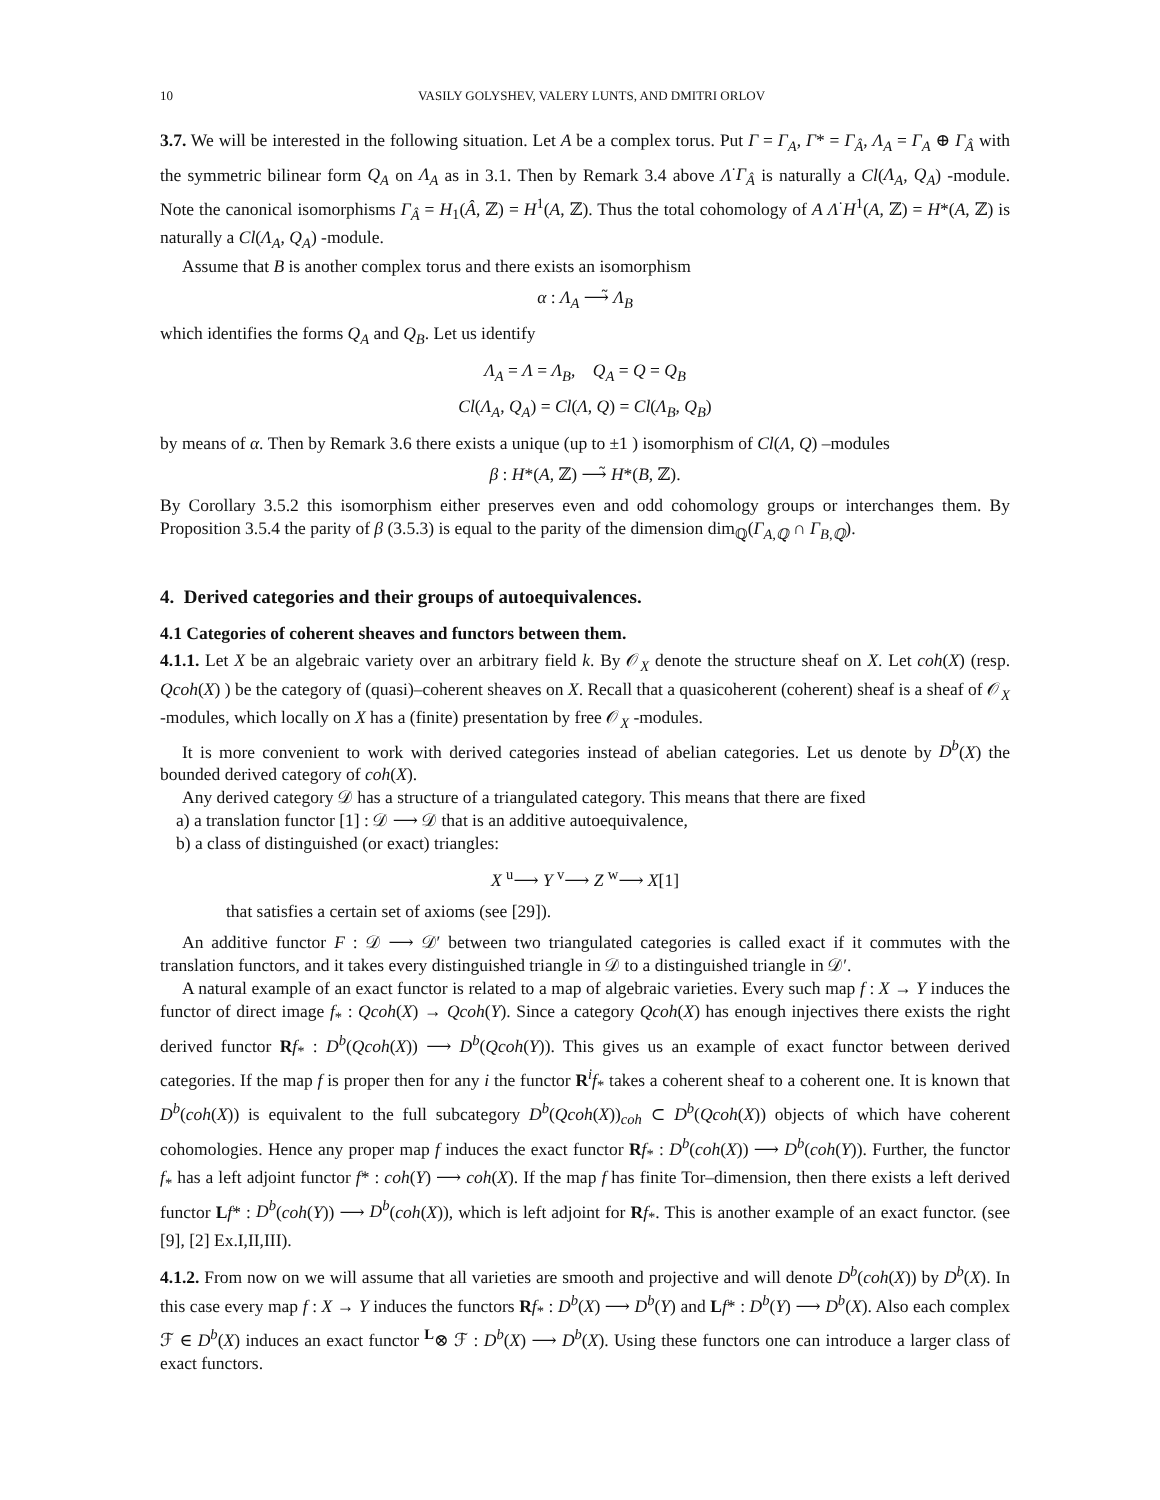10 VASILY GOLYSHEV, VALERY LUNTS, AND DMITRI ORLOV
3.7. We will be interested in the following situation. Let A be a complex torus. Put Γ = Γ<sub>A</sub>, Γ* = Γ<sub>Â</sub>, Λ<sub>A</sub> = Γ<sub>A</sub> ⊕ Γ<sub>Â</sub> with the symmetric bilinear form Q<sub>A</sub> on Λ<sub>A</sub> as in 3.1. Then by Remark 3.4 above Λ<sup>·</sup>Γ<sub>Â</sub> is naturally a Cl(Λ<sub>A</sub>, Q<sub>A</sub>) -module. Note the canonical isomorphisms Γ<sub>Â</sub> = H<sub>1</sub>(Â, ℤ) = H<sup>1</sup>(A, ℤ). Thus the total cohomology of A Λ<sup>·</sup>H<sup>1</sup>(A, ℤ) = H*(A, ℤ) is naturally a Cl(Λ<sub>A</sub>, Q<sub>A</sub>) -module.
Assume that B is another complex torus and there exists an isomorphism
α : Λ<sub>A</sub> ⟶̃ Λ<sub>B</sub>
which identifies the forms Q<sub>A</sub> and Q<sub>B</sub>. Let us identify
Λ<sub>A</sub> = Λ = Λ<sub>B</sub>, Q<sub>A</sub> = Q = Q<sub>B</sub>
Cl(Λ<sub>A</sub>, Q<sub>A</sub>) = Cl(Λ, Q) = Cl(Λ<sub>B</sub>, Q<sub>B</sub>)
by means of α. Then by Remark 3.6 there exists a unique (up to ±1 ) isomorphism of Cl(Λ, Q) –modules
β : H*(A, ℤ) ⟶̃ H*(B, ℤ).
By Corollary 3.5.2 this isomorphism either preserves even and odd cohomology groups or interchanges them. By Proposition 3.5.4 the parity of β (3.5.3) is equal to the parity of the dimension dim<sub>ℚ</sub>(Γ<sub>A,ℚ</sub> ∩ Γ<sub>B,ℚ</sub>).
4. Derived categories and their groups of autoequivalences.
4.1 Categories of coherent sheaves and functors between them.
4.1.1. Let X be an algebraic variety over an arbitrary field k. By 𝒪<sub>X</sub> denote the structure sheaf on X. Let coh(X) (resp. Qcoh(X) ) be the category of (quasi)–coherent sheaves on X. Recall that a quasicoherent (coherent) sheaf is a sheaf of 𝒪<sub>X</sub> -modules, which locally on X has a (finite) presentation by free 𝒪<sub>X</sub> -modules.
It is more convenient to work with derived categories instead of abelian categories. Let us denote by D<sup>b</sup>(X) the bounded derived category of coh(X).
Any derived category 𝒟 has a structure of a triangulated category. This means that there are fixed
a) a translation functor [1] : 𝒟 ⟶ 𝒟 that is an additive autoequivalence,
b) a class of distinguished (or exact) triangles:
X <sup>u</sup>⟶ Y <sup>v</sup>⟶ Z <sup>w</sup>⟶ X[1]
that satisfies a certain set of axioms (see [29]).
An additive functor F : 𝒟 ⟶ 𝒟′ between two triangulated categories is called exact if it commutes with the translation functors, and it takes every distinguished triangle in 𝒟 to a distinguished triangle in 𝒟′.
A natural example of an exact functor is related to a map of algebraic varieties. Every such map f : X → Y induces the functor of direct image f<sub>*</sub> : Qcoh(X) → Qcoh(Y). Since a category Qcoh(X) has enough injectives there exists the right derived functor Rf<sub>*</sub> : D<sup>b</sup>(Qcoh(X)) ⟶ D<sup>b</sup>(Qcoh(Y)). This gives us an example of exact functor between derived categories. If the map f is proper then for any i the functor R<sup>i</sup>f<sub>*</sub> takes a coherent sheaf to a coherent one. It is known that D<sup>b</sup>(coh(X)) is equivalent to the full subcategory D<sup>b</sup>(Qcoh(X))<sub>coh</sub> ⊂ D<sup>b</sup>(Qcoh(X)) objects of which have coherent cohomologies. Hence any proper map f induces the exact functor Rf<sub>*</sub> : D<sup>b</sup>(coh(X)) ⟶ D<sup>b</sup>(coh(Y)). Further, the functor f<sub>*</sub> has a left adjoint functor f* : coh(Y) ⟶ coh(X). If the map f has finite Tor–dimension, then there exists a left derived functor Lf* : D<sup>b</sup>(coh(Y)) ⟶ D<sup>b</sup>(coh(X)), which is left adjoint for Rf<sub>*</sub>. This is another example of an exact functor. (see [9], [2] Ex.I,II,III).
4.1.2. From now on we will assume that all varieties are smooth and projective and will denote D<sup>b</sup>(coh(X)) by D<sup>b</sup>(X). In this case every map f : X → Y induces the functors Rf<sub>*</sub> : D<sup>b</sup>(X) ⟶ D<sup>b</sup>(Y) and Lf* : D<sup>b</sup>(Y) ⟶ D<sup>b</sup>(X). Also each complex ℱ ∈ D<sup>b</sup>(X) induces an exact functor <sup>L</sup>⊗ ℱ : D<sup>b</sup>(X) ⟶ D<sup>b</sup>(X). Using these functors one can introduce a larger class of exact functors.